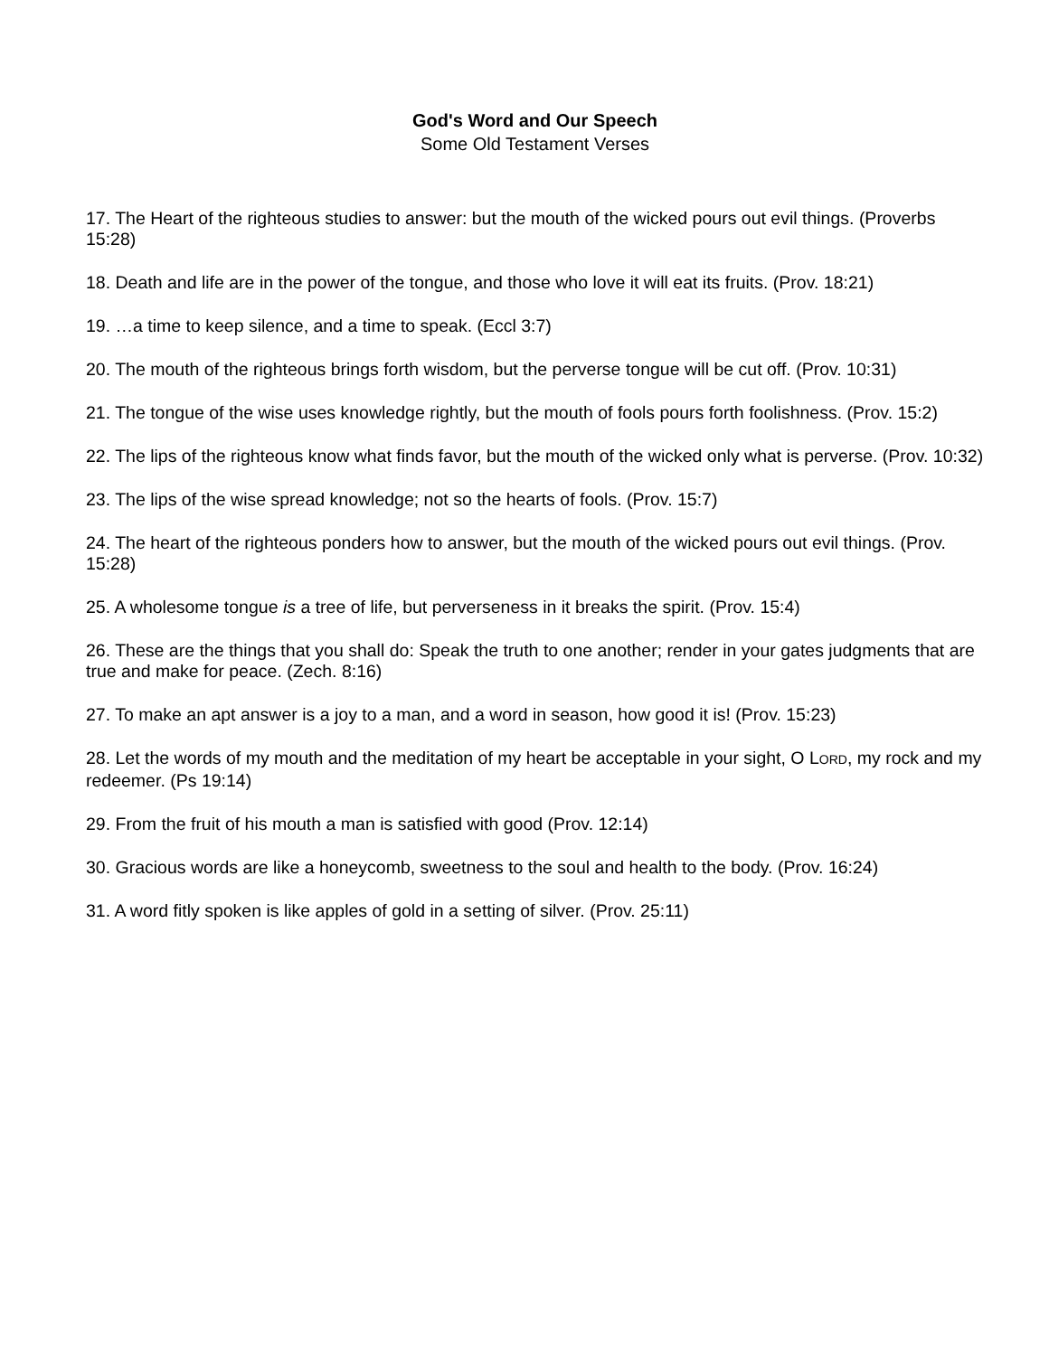God's Word and Our Speech
Some Old Testament Verses
17. The Heart of the righteous studies to answer: but the mouth of the wicked pours out evil things. (Proverbs 15:28)
18. Death and life are in the power of the tongue, and those who love it will eat its fruits. (Prov. 18:21)
19. …a time to keep silence, and a time to speak. (Eccl 3:7)
20. The mouth of the righteous brings forth wisdom, but the perverse tongue will be cut off. (Prov. 10:31)
21. The tongue of the wise uses knowledge rightly, but the mouth of fools pours forth foolishness. (Prov. 15:2)
22. The lips of the righteous know what finds favor, but the mouth of the wicked only what is perverse. (Prov. 10:32)
23. The lips of the wise spread knowledge; not so the hearts of fools. (Prov. 15:7)
24. The heart of the righteous ponders how to answer, but the mouth of the wicked pours out evil things. (Prov. 15:28)
25. A wholesome tongue is a tree of life, but perverseness in it breaks the spirit. (Prov. 15:4)
26. These are the things that you shall do: Speak the truth to one another; render in your gates judgments that are true and make for peace. (Zech. 8:16)
27. To make an apt answer is a joy to a man, and a word in season, how good it is! (Prov. 15:23)
28. Let the words of my mouth and the meditation of my heart be acceptable in your sight, O LORD, my rock and my redeemer. (Ps 19:14)
29. From the fruit of his mouth a man is satisfied with good (Prov. 12:14)
30. Gracious words are like a honeycomb, sweetness to the soul and health to the body. (Prov. 16:24)
31. A word fitly spoken is like apples of gold in a setting of silver. (Prov. 25:11)